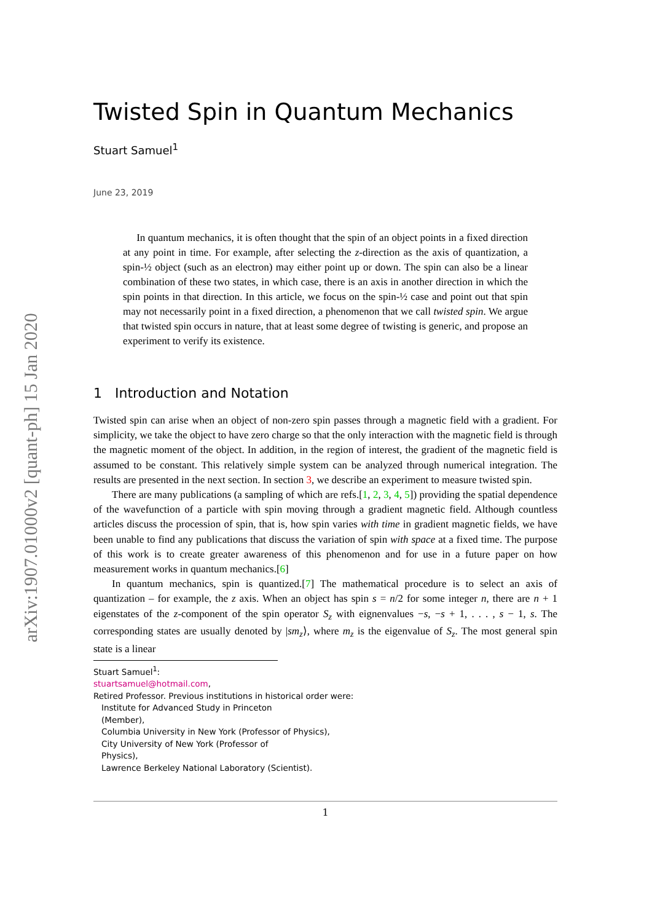arXiv:1907.01000v2 [quant-ph] 15 Jan 2020
Twisted Spin in Quantum Mechanics
Stuart Samuel<sup>1</sup>
June 23, 2019
In quantum mechanics, it is often thought that the spin of an object points in a fixed direction at any point in time. For example, after selecting the z-direction as the axis of quantization, a spin-½ object (such as an electron) may either point up or down. The spin can also be a linear combination of these two states, in which case, there is an axis in another direction in which the spin points in that direction. In this article, we focus on the spin-½ case and point out that spin may not necessarily point in a fixed direction, a phenomenon that we call twisted spin. We argue that twisted spin occurs in nature, that at least some degree of twisting is generic, and propose an experiment to verify its existence.
1 Introduction and Notation
Twisted spin can arise when an object of non-zero spin passes through a magnetic field with a gradient. For simplicity, we take the object to have zero charge so that the only interaction with the magnetic field is through the magnetic moment of the object. In addition, in the region of interest, the gradient of the magnetic field is assumed to be constant. This relatively simple system can be analyzed through numerical integration. The results are presented in the next section. In section 3, we describe an experiment to measure twisted spin.
There are many publications (a sampling of which are refs.[1, 2, 3, 4, 5]) providing the spatial dependence of the wavefunction of a particle with spin moving through a gradient magnetic field. Although countless articles discuss the procession of spin, that is, how spin varies with time in gradient magnetic fields, we have been unable to find any publications that discuss the variation of spin with space at a fixed time. The purpose of this work is to create greater awareness of this phenomenon and for use in a future paper on how measurement works in quantum mechanics.[6]
In quantum mechanics, spin is quantized.[7] The mathematical procedure is to select an axis of quantization – for example, the z axis. When an object has spin s = n/2 for some integer n, there are n + 1 eigenstates of the z-component of the spin operator S<sub>z</sub> with eignenvalues −s, −s + 1, . . . , s − 1, s. The corresponding states are usually denoted by |sm<sub>z</sub>⟩, where m<sub>z</sub> is the eigenvalue of S<sub>z</sub>. The most general spin state is a linear
Stuart Samuel<sup>1</sup>: stuartsamuel@hotmail.com,
Retired Professor. Previous institutions in historical order were:
Institute for Advanced Study in Princeton (Member),
Columbia University in New York (Professor of Physics),
City University of New York (Professor of Physics),
Lawrence Berkeley National Laboratory (Scientist).
1